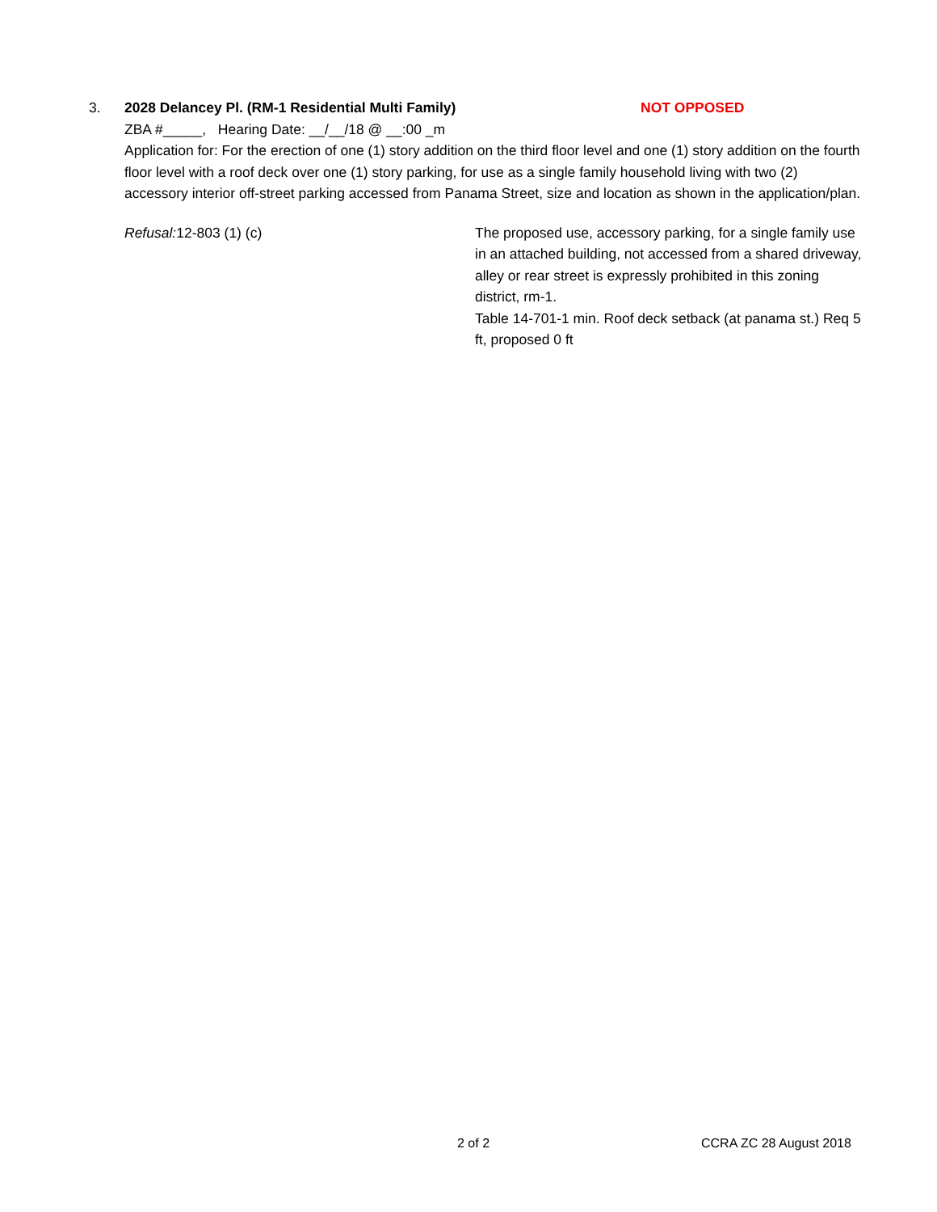3. 2028 Delancey Pl. (RM-1 Residential Multi Family) NOT OPPOSED
ZBA #_____, Hearing Date: __/__/18 @ __:00 _m
Application for: For the erection of one (1) story addition on the third floor level and one (1) story addition on the fourth floor level with a roof deck over one (1) story parking, for use as a single family household living with two (2) accessory interior off-street parking accessed from Panama Street, size and location as shown in the application/plan.
Refusal: 12-803 (1) (c) The proposed use, accessory parking, for a single family use in an attached building, not accessed from a shared driveway, alley or rear street is expressly prohibited in this zoning district, rm-1.
Table 14-701-1 min. Roof deck setback (at panama st.) Req 5 ft, proposed 0 ft
2 of 2 CCRA ZC 28 August 2018